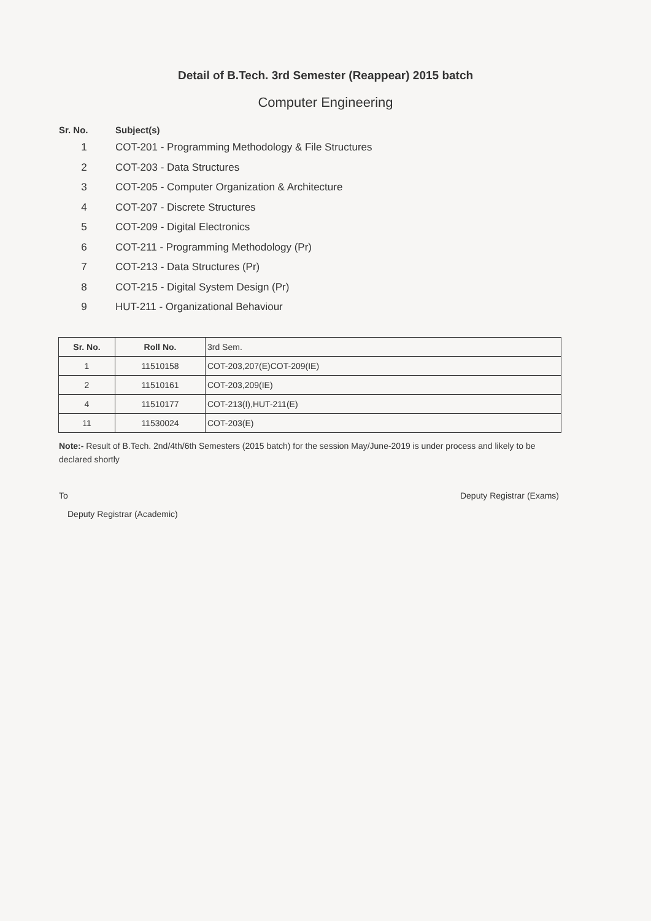Detail of B.Tech. 3rd Semester (Reappear) 2015 batch
Computer Engineering
Sr. No. Subject(s)
1 COT-201 - Programming Methodology & File Structures
2 COT-203 - Data Structures
3 COT-205 - Computer Organization & Architecture
4 COT-207 - Discrete Structures
5 COT-209 - Digital Electronics
6 COT-211 - Programming Methodology (Pr)
7 COT-213 - Data Structures (Pr)
8 COT-215 - Digital System Design (Pr)
9 HUT-211 - Organizational Behaviour
| Sr. No. | Roll No. | 3rd Sem. |
| --- | --- | --- |
| 1 | 11510158 | COT-203,207(E)COT-209(IE) |
| 2 | 11510161 | COT-203,209(IE) |
| 4 | 11510177 | COT-213(I),HUT-211(E) |
| 11 | 11530024 | COT-203(E) |
Note:- Result of B.Tech. 2nd/4th/6th Semesters (2015 batch) for the session May/June-2019 is under process and likely to be declared shortly
To Deputy Registrar (Exams)
Deputy Registrar (Academic)